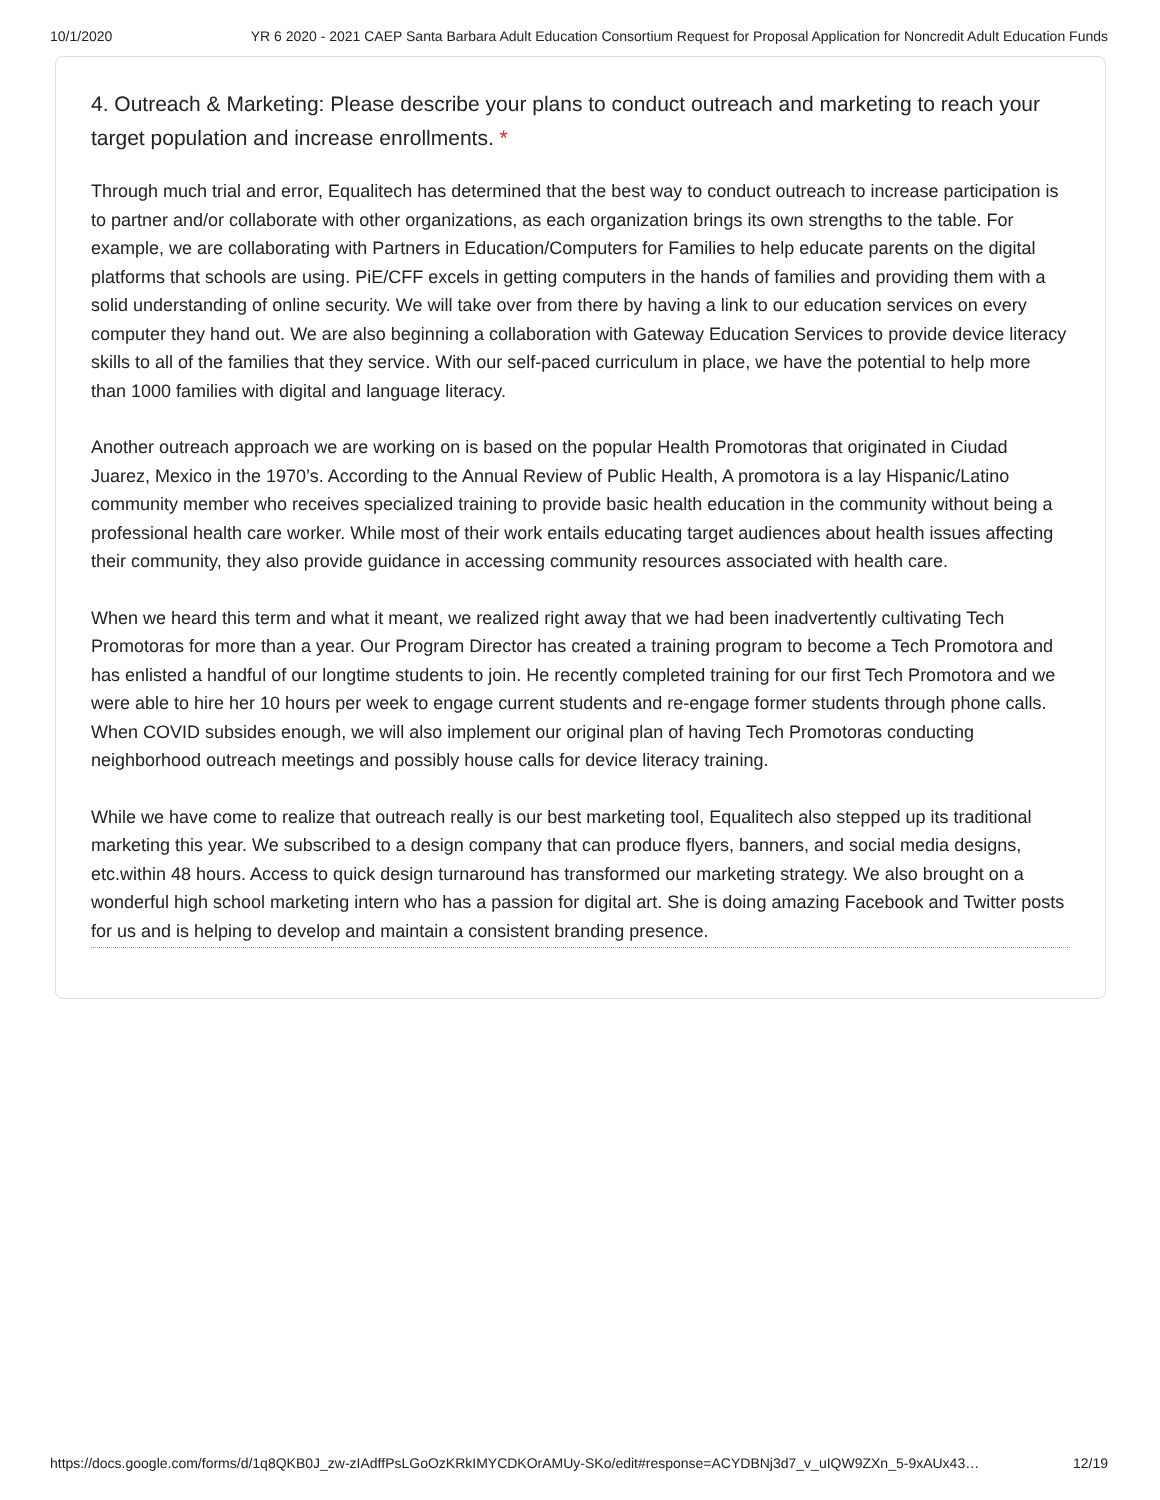10/1/2020 YR 6 2020 - 2021 CAEP Santa Barbara Adult Education Consortium Request for Proposal Application for Noncredit Adult Education Funds
4. Outreach & Marketing: Please describe your plans to conduct outreach and marketing to reach your target population and increase enrollments. *
Through much trial and error, Equalitech has determined that the best way to conduct outreach to increase participation is to partner and/or collaborate with other organizations, as each organization brings its own strengths to the table. For example, we are collaborating with Partners in Education/Computers for Families to help educate parents on the digital platforms that schools are using. PiE/CFF excels in getting computers in the hands of families and providing them with a solid understanding of online security. We will take over from there by having a link to our education services on every computer they hand out. We are also beginning a collaboration with Gateway Education Services to provide device literacy skills to all of the families that they service. With our self-paced curriculum in place, we have the potential to help more than 1000 families with digital and language literacy.
Another outreach approach we are working on is based on the popular Health Promotoras that originated in Ciudad Juarez, Mexico in the 1970’s. According to the Annual Review of Public Health, A promotora is a lay Hispanic/Latino community member who receives specialized training to provide basic health education in the community without being a professional health care worker. While most of their work entails educating target audiences about health issues affecting their community, they also provide guidance in accessing community resources associated with health care.
When we heard this term and what it meant, we realized right away that we had been inadvertently cultivating Tech Promotoras for more than a year. Our Program Director has created a training program to become a Tech Promotora and has enlisted a handful of our longtime students to join. He recently completed training for our first Tech Promotora and we were able to hire her 10 hours per week to engage current students and re-engage former students through phone calls. When COVID subsides enough, we will also implement our original plan of having Tech Promotoras conducting neighborhood outreach meetings and possibly house calls for device literacy training.
While we have come to realize that outreach really is our best marketing tool, Equalitech also stepped up its traditional marketing this year. We subscribed to a design company that can produce flyers, banners, and social media designs, etc.within 48 hours. Access to quick design turnaround has transformed our marketing strategy. We also brought on a wonderful high school marketing intern who has a passion for digital art. She is doing amazing Facebook and Twitter posts for us and is helping to develop and maintain a consistent branding presence.
https://docs.google.com/forms/d/1q8QKB0J_zw-zIAdffPsLGoOzKRkIMYCDKOrAMUy-SKo/edit#response=ACYDBNj3d7_v_uIQW9ZXn_5-9xAUx43… 12/19